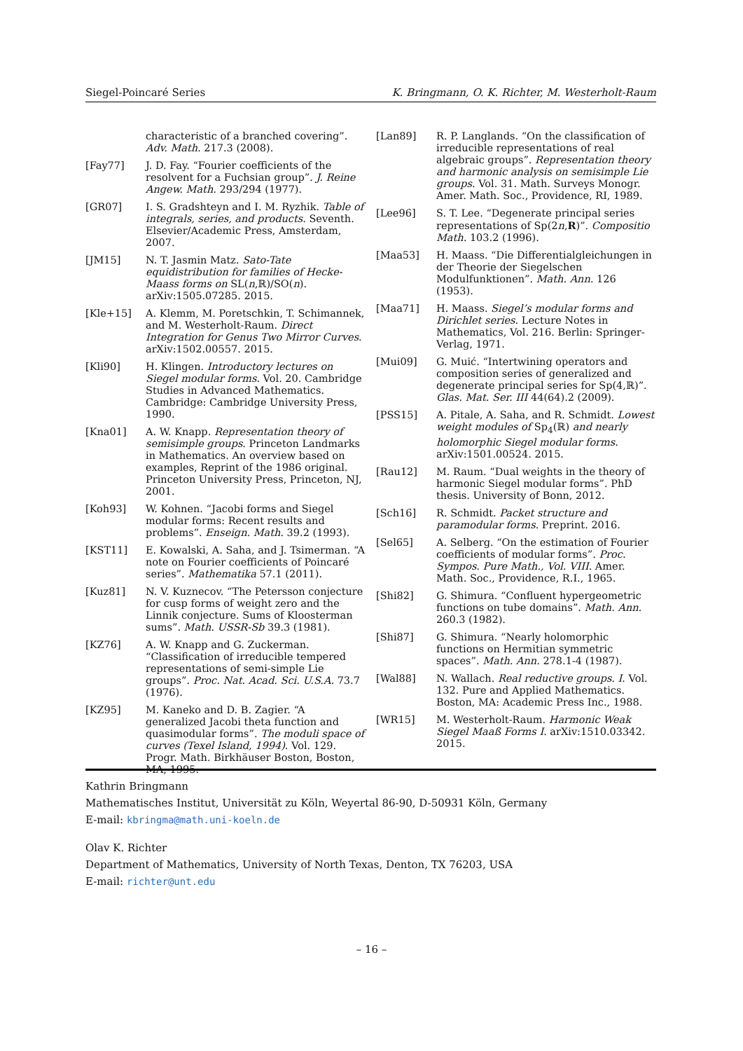Siegel-Poincaré Series K. Bringmann, O. K. Richter, M. Westerholt-Raum
characteristic of a branched covering”. Adv. Math. 217.3 (2008).
[Fay77] J. D. Fay. “Fourier coefficients of the resolvent for a Fuchsian group”. J. Reine Angew. Math. 293/294 (1977).
[GR07] I. S. Gradshteyn and I. M. Ryzhik. Table of integrals, series, and products. Seventh. Elsevier/Academic Press, Amsterdam, 2007.
[JM15] N. T. Jasmin Matz. Sato-Tate equidistribution for families of Hecke-Maass forms on SL(n,ℝ)/SO(n). arXiv:1505.07285. 2015.
[Kle+15] A. Klemm, M. Poretschkin, T. Schimannek, and M. Westerholt-Raum. Direct Integration for Genus Two Mirror Curves. arXiv:1502.00557. 2015.
[Kli90] H. Klingen. Introductory lectures on Siegel modular forms. Vol. 20. Cambridge Studies in Advanced Mathematics. Cambridge: Cambridge University Press, 1990.
[Kna01] A. W. Knapp. Representation theory of semisimple groups. Princeton Landmarks in Mathematics. An overview based on examples, Reprint of the 1986 original. Princeton University Press, Princeton, NJ, 2001.
[Koh93] W. Kohnen. “Jacobi forms and Siegel modular forms: Recent results and problems”. Enseign. Math. 39.2 (1993).
[KST11] E. Kowalski, A. Saha, and J. Tsimerman. “A note on Fourier coefficients of Poincaré series”. Mathematika 57.1 (2011).
[Kuz81] N. V. Kuznecov. “The Petersson conjecture for cusp forms of weight zero and the Linnik conjecture. Sums of Kloosterman sums”. Math. USSR-Sb 39.3 (1981).
[KZ76] A. W. Knapp and G. Zuckerman. “Classification of irreducible tempered representations of semi-simple Lie groups”. Proc. Nat. Acad. Sci. U.S.A. 73.7 (1976).
[KZ95] M. Kaneko and D. B. Zagier. “A generalized Jacobi theta function and quasimodular forms”. The moduli space of curves (Texel Island, 1994). Vol. 129. Progr. Math. Birkhäuser Boston, Boston, MA, 1995.
[Lan89] R. P. Langlands. “On the classification of irreducible representations of real algebraic groups”. Representation theory and harmonic analysis on semisimple Lie groups. Vol. 31. Math. Surveys Monogr. Amer. Math. Soc., Providence, RI, 1989.
[Lee96] S. T. Lee. “Degenerate principal series representations of Sp(2n,R)”. Compositio Math. 103.2 (1996).
[Maa53] H. Maass. “Die Differentialgleichungen in der Theorie der Siegelschen Modulfunktionen”. Math. Ann. 126 (1953).
[Maa71] H. Maass. Siegel’s modular forms and Dirichlet series. Lecture Notes in Mathematics, Vol. 216. Berlin: Springer-Verlag, 1971.
[Mui09] G. Muić. “Intertwining operators and composition series of generalized and degenerate principal series for Sp(4,ℝ)”. Glas. Mat. Ser. III 44(64).2 (2009).
[PSS15] A. Pitale, A. Saha, and R. Schmidt. Lowest weight modules of Sp<sub>4</sub>(ℝ) and nearly holomorphic Siegel modular forms. arXiv:1501.00524. 2015.
[Rau12] M. Raum. “Dual weights in the theory of harmonic Siegel modular forms”. PhD thesis. University of Bonn, 2012.
[Sch16] R. Schmidt. Packet structure and paramodular forms. Preprint. 2016.
[Sel65] A. Selberg. “On the estimation of Fourier coefficients of modular forms”. Proc. Sympos. Pure Math., Vol. VIII. Amer. Math. Soc., Providence, R.I., 1965.
[Shi82] G. Shimura. “Confluent hypergeometric functions on tube domains”. Math. Ann. 260.3 (1982).
[Shi87] G. Shimura. “Nearly holomorphic functions on Hermitian symmetric spaces”. Math. Ann. 278.1-4 (1987).
[Wal88] N. Wallach. Real reductive groups. I. Vol. 132. Pure and Applied Mathematics. Boston, MA: Academic Press Inc., 1988.
[WR15] M. Westerholt-Raum. Harmonic Weak Siegel Maaß Forms I. arXiv:1510.03342. 2015.
Kathrin Bringmann
Mathematisches Institut, Universität zu Köln, Weyertal 86-90, D-50931 Köln, Germany
E-mail: kbringma@math.uni-koeln.de
Olav K. Richter
Department of Mathematics, University of North Texas, Denton, TX 76203, USA
E-mail: richter@unt.edu
– 16 –